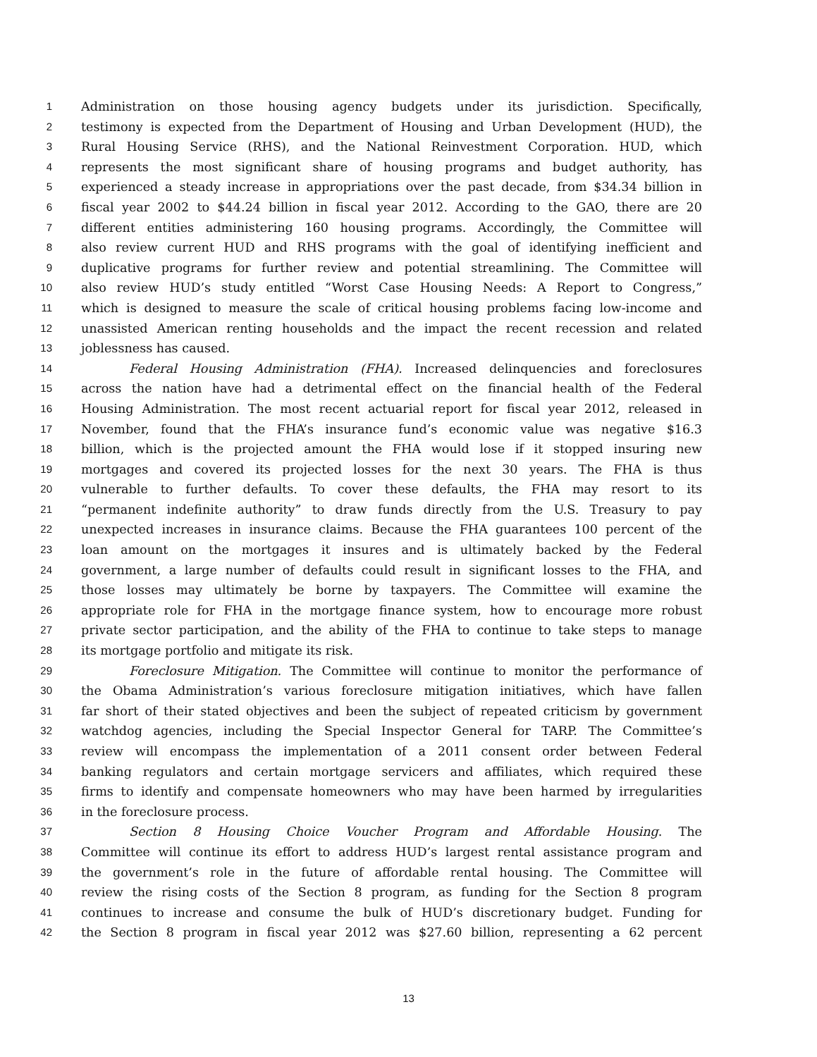1 Administration on those housing agency budgets under its jurisdiction. Specifically,
2 testimony is expected from the Department of Housing and Urban Development (HUD), the
3 Rural Housing Service (RHS), and the National Reinvestment Corporation. HUD, which
4 represents the most significant share of housing programs and budget authority, has
5 experienced a steady increase in appropriations over the past decade, from $34.34 billion in
6 fiscal year 2002 to $44.24 billion in fiscal year 2012. According to the GAO, there are 20
7 different entities administering 160 housing programs. Accordingly, the Committee will
8 also review current HUD and RHS programs with the goal of identifying inefficient and
9 duplicative programs for further review and potential streamlining. The Committee will
10 also review HUD’s study entitled “Worst Case Housing Needs: A Report to Congress,”
11 which is designed to measure the scale of critical housing problems facing low-income and
12 unassisted American renting households and the impact the recent recession and related
13 joblessness has caused.
14 Federal Housing Administration (FHA). Increased delinquencies and foreclosures
15 across the nation have had a detrimental effect on the financial health of the Federal
16 Housing Administration. The most recent actuarial report for fiscal year 2012, released in
17 November, found that the FHA’s insurance fund’s economic value was negative $16.3
18 billion, which is the projected amount the FHA would lose if it stopped insuring new
19 mortgages and covered its projected losses for the next 30 years. The FHA is thus
20 vulnerable to further defaults. To cover these defaults, the FHA may resort to its
21 “permanent indefinite authority” to draw funds directly from the U.S. Treasury to pay
22 unexpected increases in insurance claims. Because the FHA guarantees 100 percent of the
23 loan amount on the mortgages it insures and is ultimately backed by the Federal
24 government, a large number of defaults could result in significant losses to the FHA, and
25 those losses may ultimately be borne by taxpayers. The Committee will examine the
26 appropriate role for FHA in the mortgage finance system, how to encourage more robust
27 private sector participation, and the ability of the FHA to continue to take steps to manage
28 its mortgage portfolio and mitigate its risk.
29 Foreclosure Mitigation. The Committee will continue to monitor the performance of
30 the Obama Administration’s various foreclosure mitigation initiatives, which have fallen
31 far short of their stated objectives and been the subject of repeated criticism by government
32 watchdog agencies, including the Special Inspector General for TARP. The Committee’s
33 review will encompass the implementation of a 2011 consent order between Federal
34 banking regulators and certain mortgage servicers and affiliates, which required these
35 firms to identify and compensate homeowners who may have been harmed by irregularities
36 in the foreclosure process.
37 Section 8 Housing Choice Voucher Program and Affordable Housing. The
38 Committee will continue its effort to address HUD’s largest rental assistance program and
39 the government’s role in the future of affordable rental housing. The Committee will
40 review the rising costs of the Section 8 program, as funding for the Section 8 program
41 continues to increase and consume the bulk of HUD’s discretionary budget. Funding for
42 the Section 8 program in fiscal year 2012 was $27.60 billion, representing a 62 percent
13